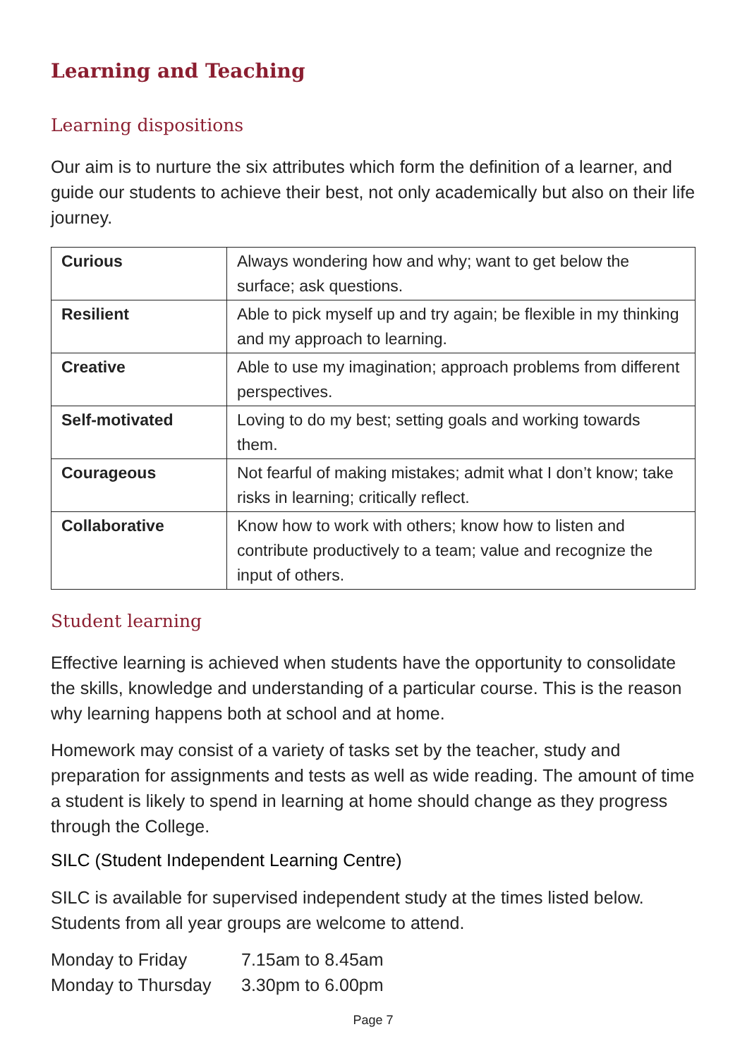Learning and Teaching
Learning dispositions
Our aim is to nurture the six attributes which form the definition of a learner, and guide our students to achieve their best, not only academically but also on their life journey.
| Curious | Always wondering how and why; want to get below the surface; ask questions. |
| Resilient | Able to pick myself up and try again; be flexible in my thinking and my approach to learning. |
| Creative | Able to use my imagination; approach problems from different perspectives. |
| Self-motivated | Loving to do my best; setting goals and working towards them. |
| Courageous | Not fearful of making mistakes; admit what I don’t know; take risks in learning; critically reflect. |
| Collaborative | Know how to work with others; know how to listen and contribute productively to a team; value and recognize the input of others. |
Student learning
Effective learning is achieved when students have the opportunity to consolidate the skills, knowledge and understanding of a particular course. This is the reason why learning happens both at school and at home.
Homework may consist of a variety of tasks set by the teacher, study and preparation for assignments and tests as well as wide reading. The amount of time a student is likely to spend in learning at home should change as they progress through the College.
SILC (Student Independent Learning Centre)
SILC is available for supervised independent study at the times listed below. Students from all year groups are welcome to attend.
| Monday to Friday | 7.15am to 8.45am |
| Monday to Thursday | 3.30pm to 6.00pm |
Page 7